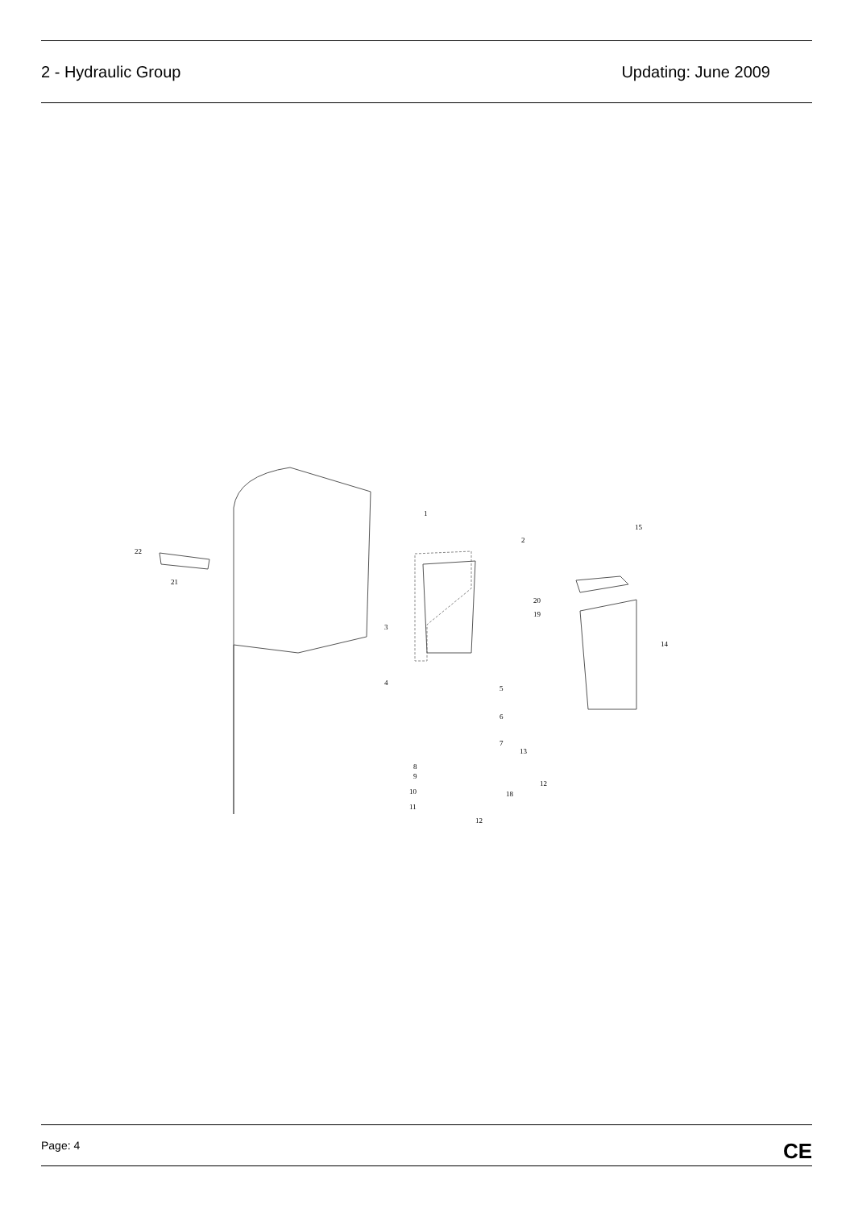2 - Hydraulic Group Updating: June 2009
22
21
1
2
3
4
5
6
7
13
8
9
10
11
12
12
18
15
20
19
14
Page: 4 CE